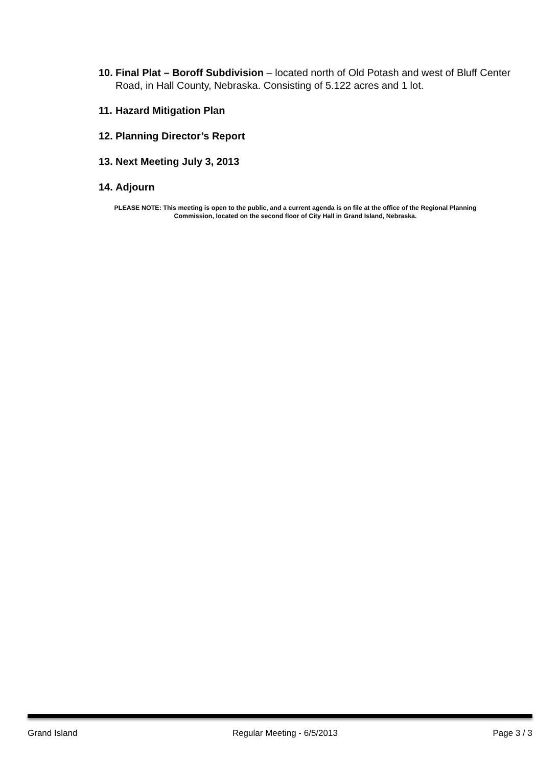10. Final Plat – Boroff Subdivision – located north of Old Potash and west of Bluff Center Road, in Hall County, Nebraska. Consisting of 5.122 acres and 1 lot.
11. Hazard Mitigation Plan
12. Planning Director’s Report
13. Next Meeting July 3, 2013
14. Adjourn
PLEASE NOTE: This meeting is open to the public, and a current agenda is on file at the office of the Regional Planning Commission, located on the second floor of City Hall in Grand Island, Nebraska.
Grand Island Regular Meeting - 6/5/2013 Page 3 / 3